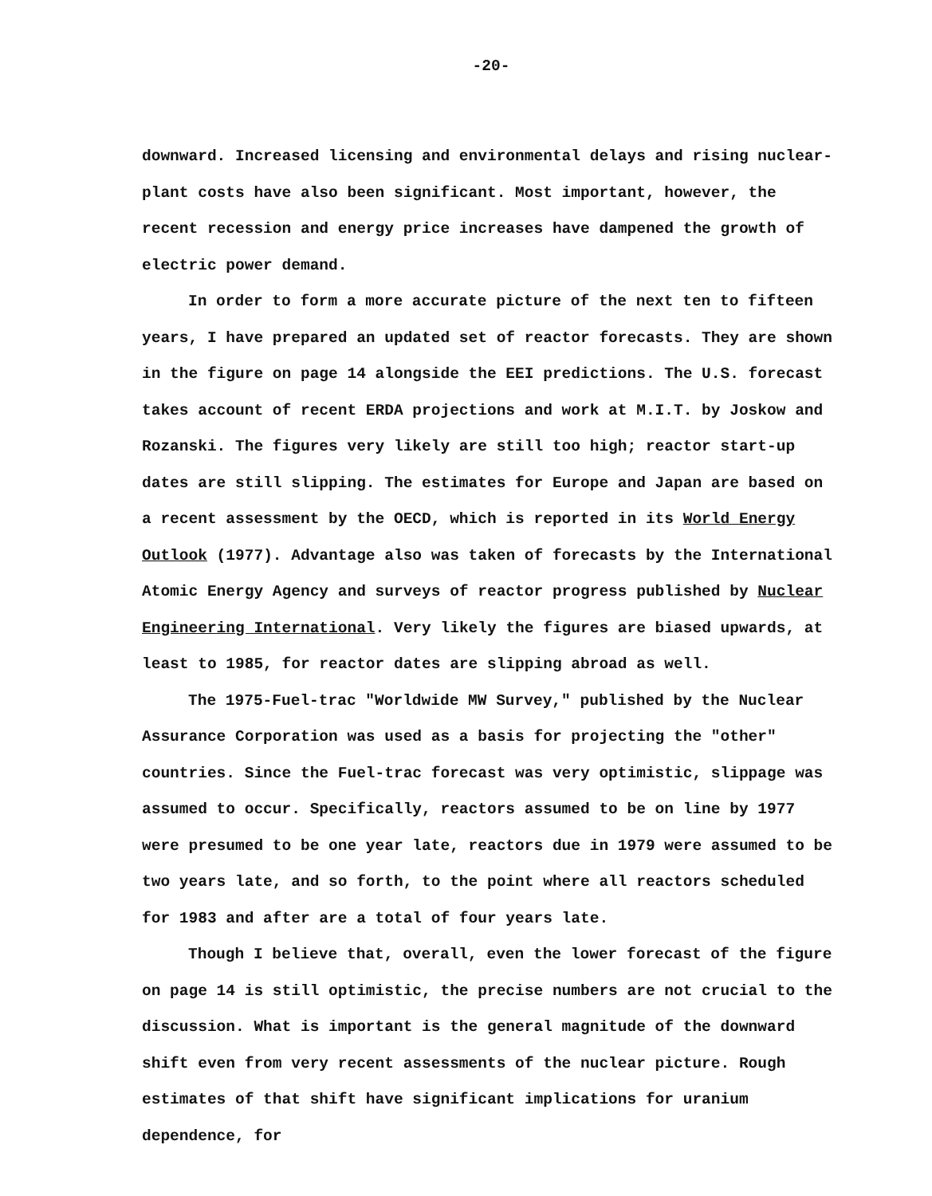-20-
downward. Increased licensing and environmental delays and rising nuclear-plant costs have also been significant. Most important, however, the recent recession and energy price increases have dampened the growth of electric power demand.
In order to form a more accurate picture of the next ten to fifteen years, I have prepared an updated set of reactor forecasts. They are shown in the figure on page 14 alongside the EEI predictions. The U.S. forecast takes account of recent ERDA projections and work at M.I.T. by Joskow and Rozanski. The figures very likely are still too high; reactor start-up dates are still slipping. The estimates for Europe and Japan are based on a recent assessment by the OECD, which is reported in its World Energy Outlook (1977). Advantage also was taken of forecasts by the International Atomic Energy Agency and surveys of reactor progress published by Nuclear Engineering International. Very likely the figures are biased upwards, at least to 1985, for reactor dates are slipping abroad as well.
The 1975-Fuel-trac "Worldwide MW Survey," published by the Nuclear Assurance Corporation was used as a basis for projecting the "other" countries. Since the Fuel-trac forecast was very optimistic, slippage was assumed to occur. Specifically, reactors assumed to be on line by 1977 were presumed to be one year late, reactors due in 1979 were assumed to be two years late, and so forth, to the point where all reactors scheduled for 1983 and after are a total of four years late.
Though I believe that, overall, even the lower forecast of the figure on page 14 is still optimistic, the precise numbers are not crucial to the discussion. What is important is the general magnitude of the downward shift even from very recent assessments of the nuclear picture. Rough estimates of that shift have significant implications for uranium dependence, for